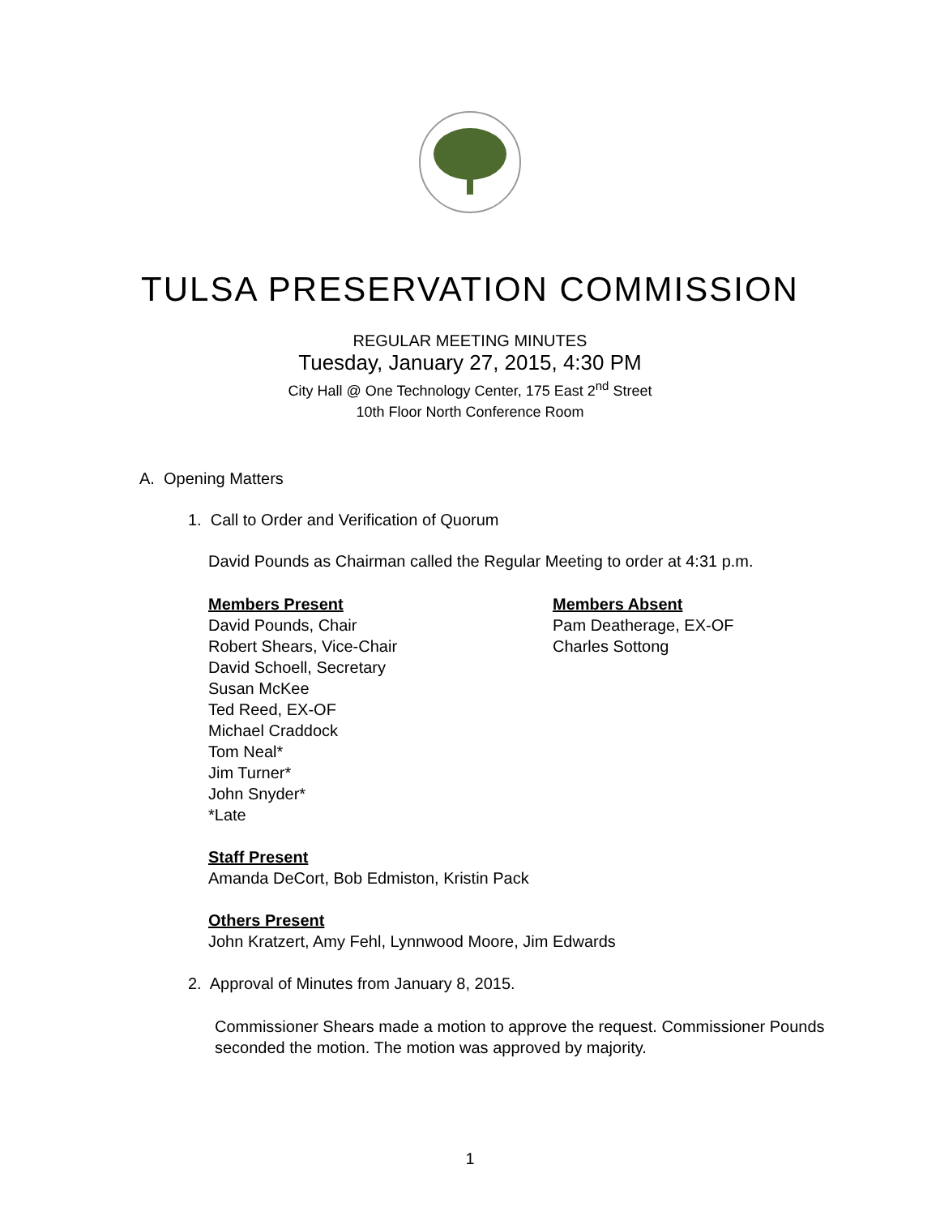TULSA PRESERVATION COMMISSION
REGULAR MEETING MINUTES
Tuesday, January 27, 2015, 4:30 PM
City Hall @ One Technology Center, 175 East 2<sup>nd</sup> Street
10th Floor North Conference Room
A. Opening Matters
1. Call to Order and Verification of Quorum
David Pounds as Chairman called the Regular Meeting to order at 4:31 p.m.
Members Present
David Pounds, Chair
Robert Shears, Vice-Chair
David Schoell, Secretary
Susan McKee
Ted Reed, EX-OF
Michael Craddock
Tom Neal*
Jim Turner*
John Snyder*
*Late
Members Absent
Pam Deatherage, EX-OF
Charles Sottong
Staff Present
Amanda DeCort, Bob Edmiston, Kristin Pack
Others Present
John Kratzert, Amy Fehl, Lynnwood Moore, Jim Edwards
2. Approval of Minutes from January 8, 2015.
Commissioner Shears made a motion to approve the request. Commissioner Pounds seconded the motion. The motion was approved by majority.
1